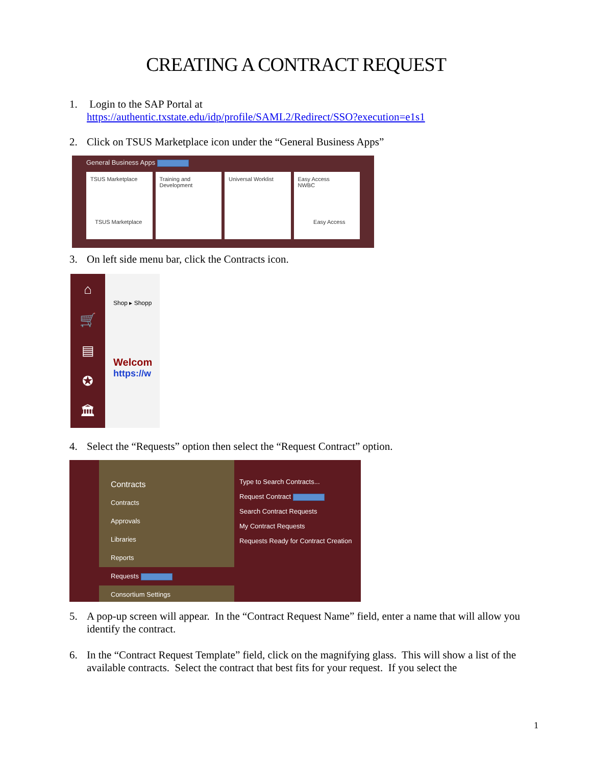CREATING A CONTRACT REQUEST
1. Login to the SAP Portal at
https://authentic.txstate.edu/idp/profile/SAML2/Redirect/SSO?execution=e1s1
2. Click on TSUS Marketplace icon under the “General Business Apps”
General Business Apps
TSUS Marketplace
TSUS Marketplace
Training and Development
Universal Worklist Easy Access
NWBC
Easy Access
3. On left side menu bar, click the Contracts icon.
⌂
🛒
▤
✪
🏛
Shop ▸ Shopp
Welcom
https://w
4. Select the “Requests” option then select the “Request Contract” option.
Contracts
Contracts
Approvals
Libraries
Reports
Requests
Consortium Settings
Type to Search Contracts...
Request Contract
Search Contract Requests
My Contract Requests
Requests Ready for Contract Creation
5. A pop-up screen will appear. In the “Contract Request Name” field, enter a name that will allow you identify the contract.
6. In the “Contract Request Template” field, click on the magnifying glass. This will show a list of the available contracts. Select the contract that best fits for your request. If you select the
1